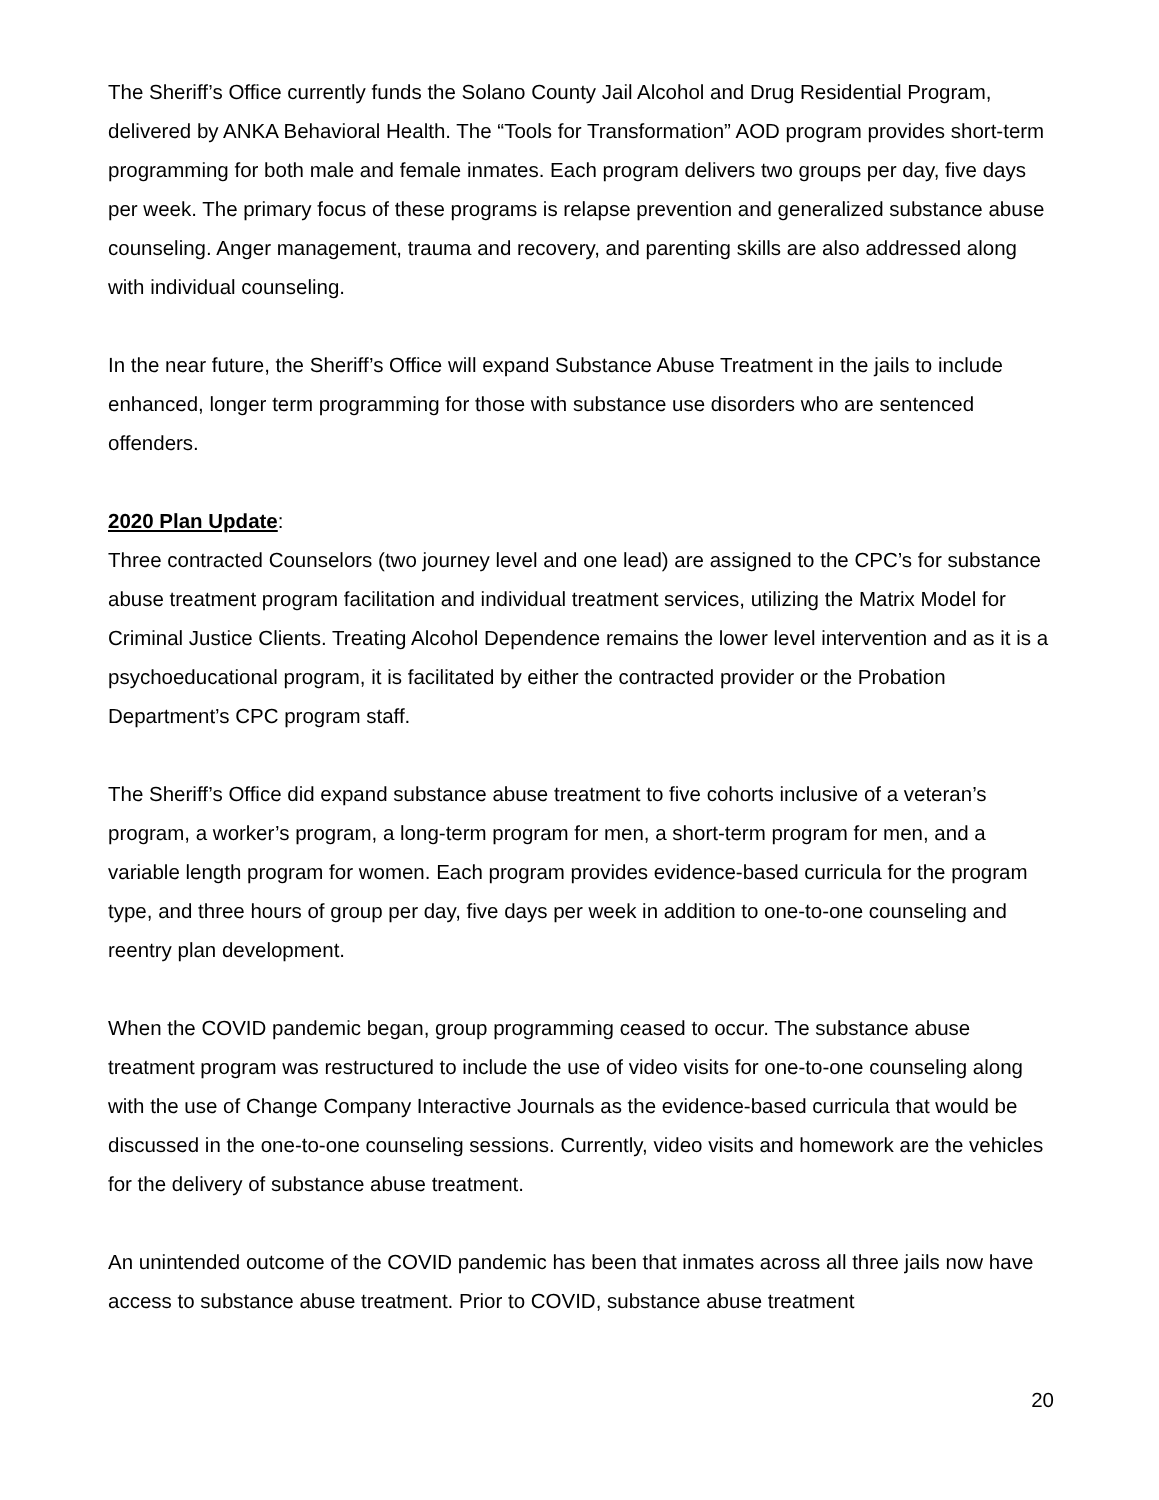The Sheriff’s Office currently funds the Solano County Jail Alcohol and Drug Residential Program, delivered by ANKA Behavioral Health. The “Tools for Transformation” AOD program provides short-term programming for both male and female inmates. Each program delivers two groups per day, five days per week. The primary focus of these programs is relapse prevention and generalized substance abuse counseling. Anger management, trauma and recovery, and parenting skills are also addressed along with individual counseling.
In the near future, the Sheriff’s Office will expand Substance Abuse Treatment in the jails to include enhanced, longer term programming for those with substance use disorders who are sentenced offenders.
2020 Plan Update:
Three contracted Counselors (two journey level and one lead) are assigned to the CPC’s for substance abuse treatment program facilitation and individual treatment services, utilizing the Matrix Model for Criminal Justice Clients. Treating Alcohol Dependence remains the lower level intervention and as it is a psychoeducational program, it is facilitated by either the contracted provider or the Probation Department’s CPC program staff.
The Sheriff’s Office did expand substance abuse treatment to five cohorts inclusive of a veteran’s program, a worker’s program, a long-term program for men, a short-term program for men, and a variable length program for women. Each program provides evidence-based curricula for the program type, and three hours of group per day, five days per week in addition to one-to-one counseling and reentry plan development.
When the COVID pandemic began, group programming ceased to occur. The substance abuse treatment program was restructured to include the use of video visits for one-to-one counseling along with the use of Change Company Interactive Journals as the evidence-based curricula that would be discussed in the one-to-one counseling sessions. Currently, video visits and homework are the vehicles for the delivery of substance abuse treatment.
An unintended outcome of the COVID pandemic has been that inmates across all three jails now have access to substance abuse treatment. Prior to COVID, substance abuse treatment
20